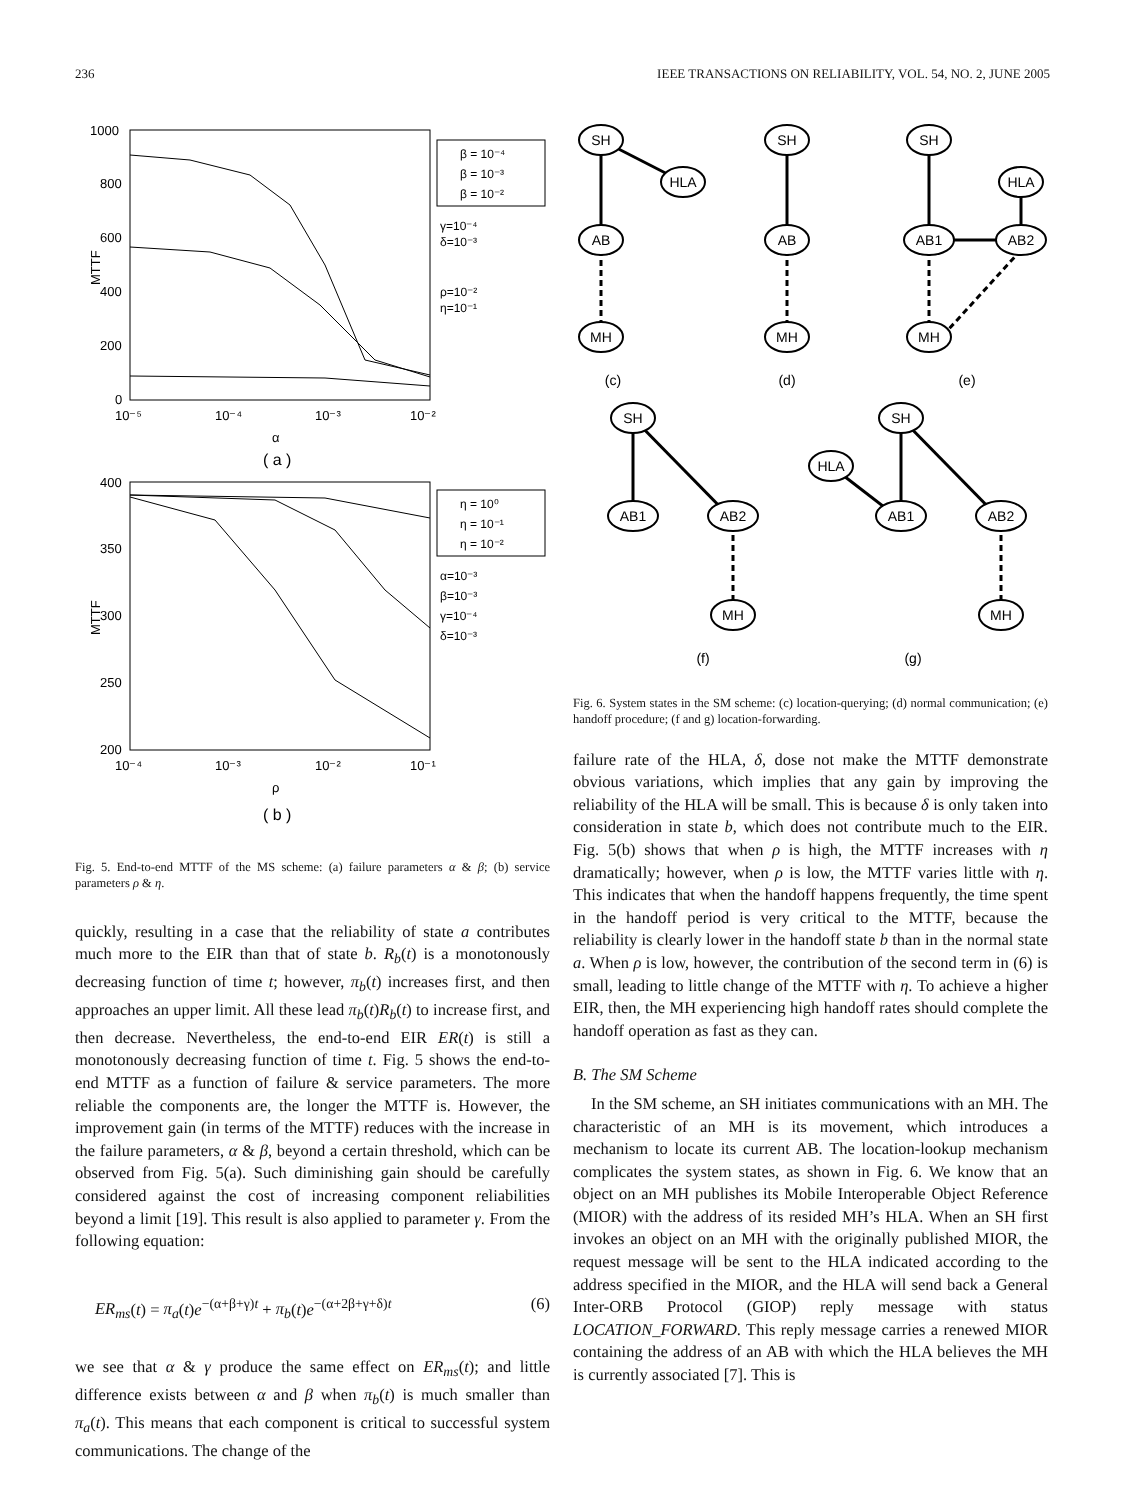236 IEEE TRANSACTIONS ON RELIABILITY, VOL. 54, NO. 2, JUNE 2005
1000
800
600
400
200
0
10⁻⁵
10⁻⁴
10⁻³
10⁻²
MTTF
α
( a )
β = 10⁻⁴
β = 10⁻³
β = 10⁻²
γ=10⁻⁴
δ=10⁻³
ρ=10⁻²
η=10⁻¹
400
350
300
250
200
10⁻⁴
10⁻³
10⁻²
10⁻¹
MTTF
ρ
( b )
η = 10⁰
η = 10⁻¹
η = 10⁻²
α=10⁻³
β=10⁻³
γ=10⁻⁴
δ=10⁻³
Fig. 5. End-to-end MTTF of the MS scheme: (a) failure parameters α & β; (b) service parameters ρ & η.
quickly, resulting in a case that the reliability of state a contributes much more to the EIR than that of state b. R<sub>b</sub>(t) is a monotonously decreasing function of time t; however, π<sub>b</sub>(t) increases first, and then approaches an upper limit. All these lead π<sub>b</sub>(t)R<sub>b</sub>(t) to increase first, and then decrease. Nevertheless, the end-to-end EIR ER(t) is still a monotonously decreasing function of time t. Fig. 5 shows the end-to-end MTTF as a function of failure & service parameters. The more reliable the components are, the longer the MTTF is. However, the improvement gain (in terms of the MTTF) reduces with the increase in the failure parameters, α & β, beyond a certain threshold, which can be observed from Fig. 5(a). Such diminishing gain should be carefully considered against the cost of increasing component reliabilities beyond a limit [19]. This result is also applied to parameter γ. From the following equation:
ER<sub>ms</sub>(t) = π<sub>a</sub>(t)e<sup>−(α+β+γ)t</sup> + π<sub>b</sub>(t)e<sup>−(α+2β+γ+δ)t</sup> (6)
we see that α & γ produce the same effect on ER<sub>ms</sub>(t); and little difference exists between α and β when π<sub>b</sub>(t) is much smaller than π<sub>a</sub>(t). This means that each component is critical to successful system communications. The change of the
SH
HLA
AB
MH
(c)
SH
AB
MH
(d)
SH
HLA
AB1
AB2
MH
(e)
SH
AB1
AB2
MH
(f)
SH
HLA
AB1
AB2
MH
(g)
Fig. 6. System states in the SM scheme: (c) location-querying; (d) normal communication; (e) handoff procedure; (f and g) location-forwarding.
failure rate of the HLA, δ, dose not make the MTTF demonstrate obvious variations, which implies that any gain by improving the reliability of the HLA will be small. This is because δ is only taken into consideration in state b, which does not contribute much to the EIR. Fig. 5(b) shows that when ρ is high, the MTTF increases with η dramatically; however, when ρ is low, the MTTF varies little with η. This indicates that when the handoff happens frequently, the time spent in the handoff period is very critical to the MTTF, because the reliability is clearly lower in the handoff state b than in the normal state a. When ρ is low, however, the contribution of the second term in (6) is small, leading to little change of the MTTF with η. To achieve a higher EIR, then, the MH experiencing high handoff rates should complete the handoff operation as fast as they can.
B. The SM Scheme
In the SM scheme, an SH initiates communications with an MH. The characteristic of an MH is its movement, which introduces a mechanism to locate its current AB. The location-lookup mechanism complicates the system states, as shown in Fig. 6. We know that an object on an MH publishes its Mobile Interoperable Object Reference (MIOR) with the address of its resided MH’s HLA. When an SH first invokes an object on an MH with the originally published MIOR, the request message will be sent to the HLA indicated according to the address specified in the MIOR, and the HLA will send back a General Inter-ORB Protocol (GIOP) reply message with status LOCATION_FORWARD. This reply message carries a renewed MIOR containing the address of an AB with which the HLA believes the MH is currently associated [7]. This is